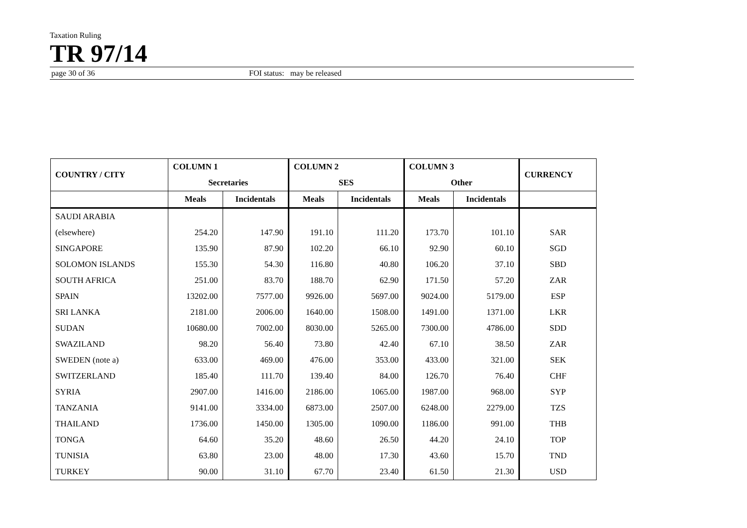Taxation Ruling
TR 97/14
page 30 of 36 FOI status: may be released
| COUNTRY / CITY | COLUMN 1 | | COLUMN 2 | | COLUMN 3 | | CURRENCY |
| --- | --- | --- | --- | --- | --- | --- | --- |
| | Secretaries | | SES | | Other | | |
| | Meals | Incidentals | Meals | Incidentals | Meals | Incidentals | |
| SAUDI ARABIA | | | | | | | |
| (elsewhere) | 254.20 | 147.90 | 191.10 | 111.20 | 173.70 | 101.10 | SAR |
| SINGAPORE | 135.90 | 87.90 | 102.20 | 66.10 | 92.90 | 60.10 | SGD |
| SOLOMON ISLANDS | 155.30 | 54.30 | 116.80 | 40.80 | 106.20 | 37.10 | SBD |
| SOUTH AFRICA | 251.00 | 83.70 | 188.70 | 62.90 | 171.50 | 57.20 | ZAR |
| SPAIN | 13202.00 | 7577.00 | 9926.00 | 5697.00 | 9024.00 | 5179.00 | ESP |
| SRI LANKA | 2181.00 | 2006.00 | 1640.00 | 1508.00 | 1491.00 | 1371.00 | LKR |
| SUDAN | 10680.00 | 7002.00 | 8030.00 | 5265.00 | 7300.00 | 4786.00 | SDD |
| SWAZILAND | 98.20 | 56.40 | 73.80 | 42.40 | 67.10 | 38.50 | ZAR |
| SWEDEN (note a) | 633.00 | 469.00 | 476.00 | 353.00 | 433.00 | 321.00 | SEK |
| SWITZERLAND | 185.40 | 111.70 | 139.40 | 84.00 | 126.70 | 76.40 | CHF |
| SYRIA | 2907.00 | 1416.00 | 2186.00 | 1065.00 | 1987.00 | 968.00 | SYP |
| TANZANIA | 9141.00 | 3334.00 | 6873.00 | 2507.00 | 6248.00 | 2279.00 | TZS |
| THAILAND | 1736.00 | 1450.00 | 1305.00 | 1090.00 | 1186.00 | 991.00 | THB |
| TONGA | 64.60 | 35.20 | 48.60 | 26.50 | 44.20 | 24.10 | TOP |
| TUNISIA | 63.80 | 23.00 | 48.00 | 17.30 | 43.60 | 15.70 | TND |
| TURKEY | 90.00 | 31.10 | 67.70 | 23.40 | 61.50 | 21.30 | USD |